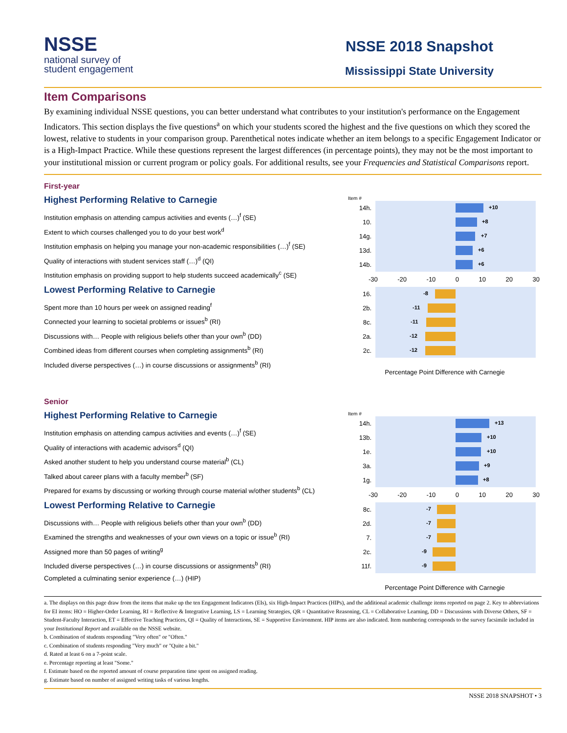NSSE
national survey of
student engagement
NSSE 2018 Snapshot
Mississippi State University
Item Comparisons
By examining individual NSSE questions, you can better understand what contributes to your institution's performance on the Engagement Indicators. This section displays the five questions<sup>a</sup> on which your students scored the highest and the five questions on which they scored the lowest, relative to students in your comparison group. Parenthetical notes indicate whether an item belongs to a specific Engagement Indicator or is a High-Impact Practice. While these questions represent the largest differences (in percentage points), they may not be the most important to your institutional mission or current program or policy goals. For additional results, see your Frequencies and Statistical Comparisons report.
First-year
Highest Performing Relative to Carnegie
Institution emphasis on attending campus activities and events (…)<sup>f</sup> (SE)
Extent to which courses challenged you to do your best work<sup>d</sup>
Institution emphasis on helping you manage your non-academic responsibilities (…)<sup>f</sup> (SE)
Quality of interactions with student services staff (…)<sup>d</sup> (QI)
Institution emphasis on providing support to help students succeed academically<sup>c</sup> (SE)
Lowest Performing Relative to Carnegie
Spent more than 10 hours per week on assigned reading<sup>f</sup>
Connected your learning to societal problems or issues<sup>b</sup> (RI)
Discussions with… People with religious beliefs other than your own<sup>b</sup> (DD)
Combined ideas from different courses when completing assignments<sup>b</sup> (RI)
Included diverse perspectives (…) in course discussions or assignments<sup>b</sup> (RI)
Item #
14h.
+10
10.
+8
14g.
+7
13d.
+6
14b.
+6
-30 -20 -10 0 10 20 30
16.
-8
2b.
-11
8c.
-11
2a.
-12
2c.
-12
Percentage Point Difference with Carnegie
Senior
Highest Performing Relative to Carnegie
Institution emphasis on attending campus activities and events (…)<sup>f</sup> (SE)
Quality of interactions with academic advisors<sup>d</sup> (QI)
Asked another student to help you understand course material<sup>b</sup> (CL)
Talked about career plans with a faculty member<sup>b</sup> (SF)
Prepared for exams by discussing or working through course material w/other students<sup>b</sup> (CL)
Lowest Performing Relative to Carnegie
Discussions with… People with religious beliefs other than your own<sup>b</sup> (DD)
Examined the strengths and weaknesses of your own views on a topic or issue<sup>b</sup> (RI)
Assigned more than 50 pages of writing<sup>g</sup>
Included diverse perspectives (…) in course discussions or assignments<sup>b</sup> (RI)
Completed a culminating senior experience (…) (HIP)
Item #
14h.
+13
13b.
+10
1e.
+10
3a.
+9
1g.
+8
-30 -20 -10 0 10 20 30
8c.
-7
2d.
-7
7.
-7
2c.
-9
11f.
-9
Percentage Point Difference with Carnegie
a. The displays on this page draw from the items that make up the ten Engagement Indicators (EIs), six High-Impact Practices (HIPs), and the additional academic challenge items reported on page 2. Key to abbreviations for EI items: HO = Higher-Order Learning, RI = Reflective & Integrative Learning, LS = Learning Strategies, QR = Quantitative Reasoning, CL = Collaborative Learning, DD = Discussions with Diverse Others, SF = Student-Faculty Interaction, ET = Effective Teaching Practices, QI = Quality of Interactions, SE = Supportive Environment. HIP items are also indicated. Item numbering corresponds to the survey facsimile included in your Institutional Report and available on the NSSE website.
b. Combination of students responding "Very often" or "Often."
c. Combination of students responding "Very much" or "Quite a bit."
d. Rated at least 6 on a 7-point scale.
e. Percentage reporting at least "Some."
f. Estimate based on the reported amount of course preparation time spent on assigned reading.
g. Estimate based on number of assigned writing tasks of various lengths.
NSSE 2018 SNAPSHOT • 3